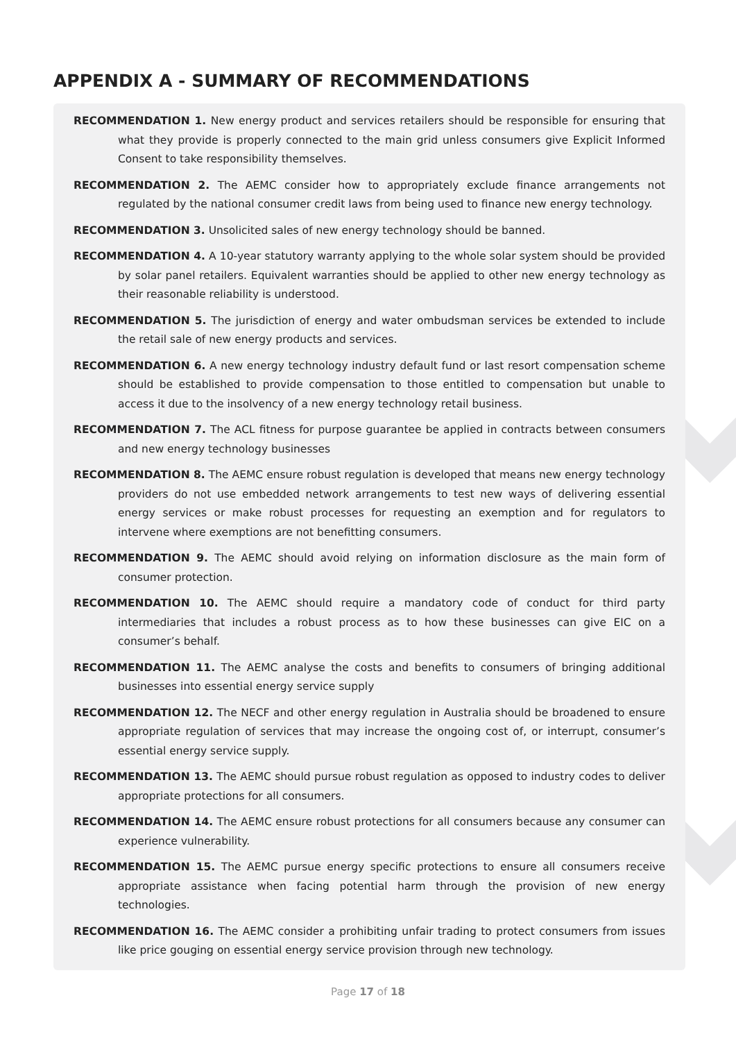APPENDIX A - SUMMARY OF RECOMMENDATIONS
RECOMMENDATION 1. New energy product and services retailers should be responsible for ensuring that what they provide is properly connected to the main grid unless consumers give Explicit Informed Consent to take responsibility themselves.
RECOMMENDATION 2. The AEMC consider how to appropriately exclude finance arrangements not regulated by the national consumer credit laws from being used to finance new energy technology.
RECOMMENDATION 3. Unsolicited sales of new energy technology should be banned.
RECOMMENDATION 4. A 10-year statutory warranty applying to the whole solar system should be provided by solar panel retailers. Equivalent warranties should be applied to other new energy technology as their reasonable reliability is understood.
RECOMMENDATION 5. The jurisdiction of energy and water ombudsman services be extended to include the retail sale of new energy products and services.
RECOMMENDATION 6. A new energy technology industry default fund or last resort compensation scheme should be established to provide compensation to those entitled to compensation but unable to access it due to the insolvency of a new energy technology retail business.
RECOMMENDATION 7. The ACL fitness for purpose guarantee be applied in contracts between consumers and new energy technology businesses
RECOMMENDATION 8. The AEMC ensure robust regulation is developed that means new energy technology providers do not use embedded network arrangements to test new ways of delivering essential energy services or make robust processes for requesting an exemption and for regulators to intervene where exemptions are not benefitting consumers.
RECOMMENDATION 9. The AEMC should avoid relying on information disclosure as the main form of consumer protection.
RECOMMENDATION 10. The AEMC should require a mandatory code of conduct for third party intermediaries that includes a robust process as to how these businesses can give EIC on a consumer’s behalf.
RECOMMENDATION 11. The AEMC analyse the costs and benefits to consumers of bringing additional businesses into essential energy service supply
RECOMMENDATION 12. The NECF and other energy regulation in Australia should be broadened to ensure appropriate regulation of services that may increase the ongoing cost of, or interrupt, consumer’s essential energy service supply.
RECOMMENDATION 13. The AEMC should pursue robust regulation as opposed to industry codes to deliver appropriate protections for all consumers.
RECOMMENDATION 14. The AEMC ensure robust protections for all consumers because any consumer can experience vulnerability.
RECOMMENDATION 15. The AEMC pursue energy specific protections to ensure all consumers receive appropriate assistance when facing potential harm through the provision of new energy technologies.
RECOMMENDATION 16. The AEMC consider a prohibiting unfair trading to protect consumers from issues like price gouging on essential energy service provision through new technology.
Page 17 of 18